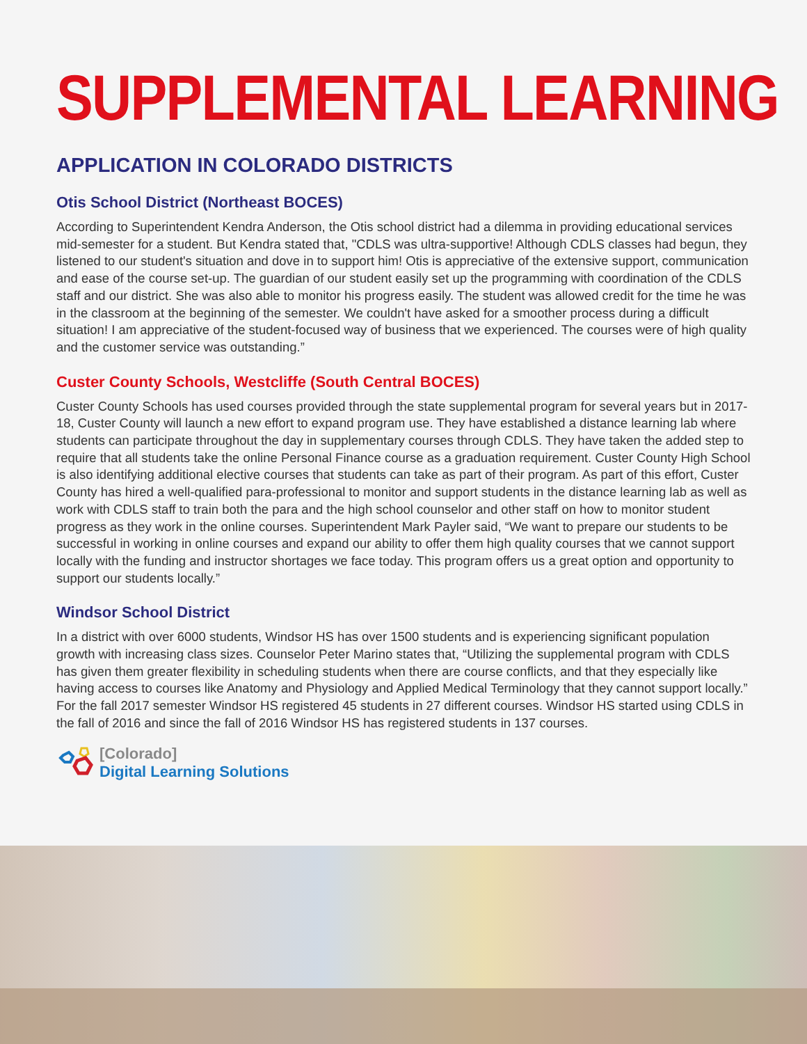SUPPLEMENTAL LEARNING
APPLICATION IN COLORADO DISTRICTS
Otis School District (Northeast BOCES)
According to Superintendent Kendra Anderson, the Otis school district had a dilemma in providing educational services mid-semester for a student. But Kendra stated that, "CDLS was ultra-supportive! Although CDLS classes had begun, they listened to our student's situation and dove in to support him! Otis is appreciative of the extensive support, communication and ease of the course set-up. The guardian of our student easily set up the programming with coordination of the CDLS staff and our district. She was also able to monitor his progress easily. The student was allowed credit for the time he was in the classroom at the beginning of the semester. We couldn't have asked for a smoother process during a difficult situation! I am appreciative of the student-focused way of business that we experienced. The courses were of high quality and the customer service was outstanding.”
Custer County Schools, Westcliffe (South Central BOCES)
Custer County Schools has used courses provided through the state supplemental program for several years but in 2017-18, Custer County will launch a new effort to expand program use. They have established a distance learning lab where students can participate throughout the day in supplementary courses through CDLS. They have taken the added step to require that all students take the online Personal Finance course as a graduation requirement. Custer County High School is also identifying additional elective courses that students can take as part of their program. As part of this effort, Custer County has hired a well-qualified para-professional to monitor and support students in the distance learning lab as well as work with CDLS staff to train both the para and the high school counselor and other staff on how to monitor student progress as they work in the online courses. Superintendent Mark Payler said, “We want to prepare our students to be successful in working in online courses and expand our ability to offer them high quality courses that we cannot support locally with the funding and instructor shortages we face today. This program offers us a great option and opportunity to support our students locally.”
Windsor School District
In a district with over 6000 students, Windsor HS has over 1500 students and is experiencing significant population growth with increasing class sizes. Counselor Peter Marino states that, “Utilizing the supplemental program with CDLS has given them greater flexibility in scheduling students when there are course conflicts, and that they especially like having access to courses like Anatomy and Physiology and Applied Medical Terminology that they cannot support locally.” For the fall 2017 semester Windsor HS registered 45 students in 27 different courses. Windsor HS started using CDLS in the fall of 2016 and since the fall of 2016 Windsor HS has registered students in 137 courses.
[Colorado]
Digital Learning Solutions